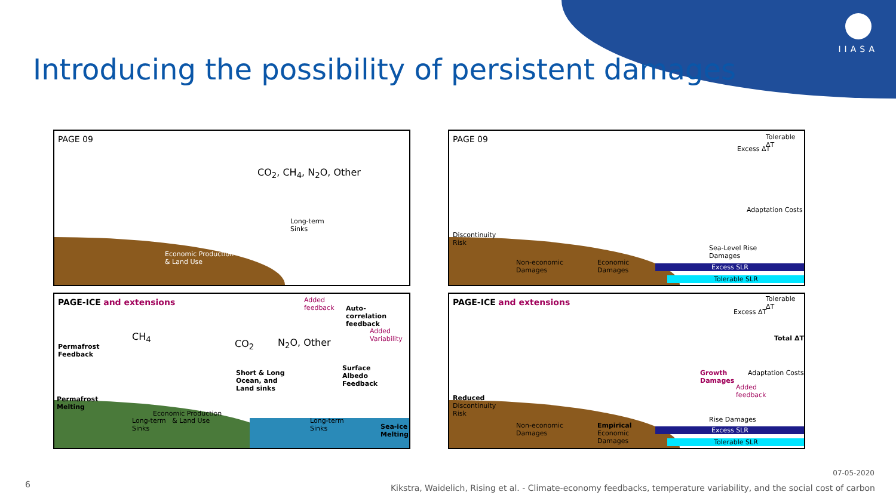IIASA
Introducing the possibility of persistent damages
PAGE 09
CO<sub>2</sub>, CH<sub>4</sub>, N<sub>2</sub>O, Other
Long-term
Sinks
Economic Production
& Land Use
PAGE 09 Tolerable ΔT
Excess ΔT
Adaptation Costs
Discontinuity
Risk
Non-economic
Damages
Economic
Damages
Sea-Level Rise
Damages
Excess SLR
Tolerable SLR
PAGE-ICE and extensions
Added
feedback
Auto-
correlation
feedback
Added
Variability
Permafrost
Feedback
CH<sub>4</sub>
CO<sub>2</sub> N<sub>2</sub>O, Other
Short & Long
Ocean, and
Land sinks
Surface
Albedo
Feedback
Permafrost
Melting
Economic Production
Long-term & Land Use
Sinks
Long-term
Sinks
Sea-ice
Melting
PAGE-ICE and extensions Tolerable ΔT
Excess ΔT
Total ΔT
Growth
Damages
Adaptation Costs
Added
feedback
Reduced
Discontinuity
Risk
Non-economic
Damages
Empirical
Economic
Damages
Rise Damages
Excess SLR
Tolerable SLR
6
07-05-2020
Kikstra, Waidelich, Rising et al. - Climate-economy feedbacks, temperature variability, and the social cost of carbon